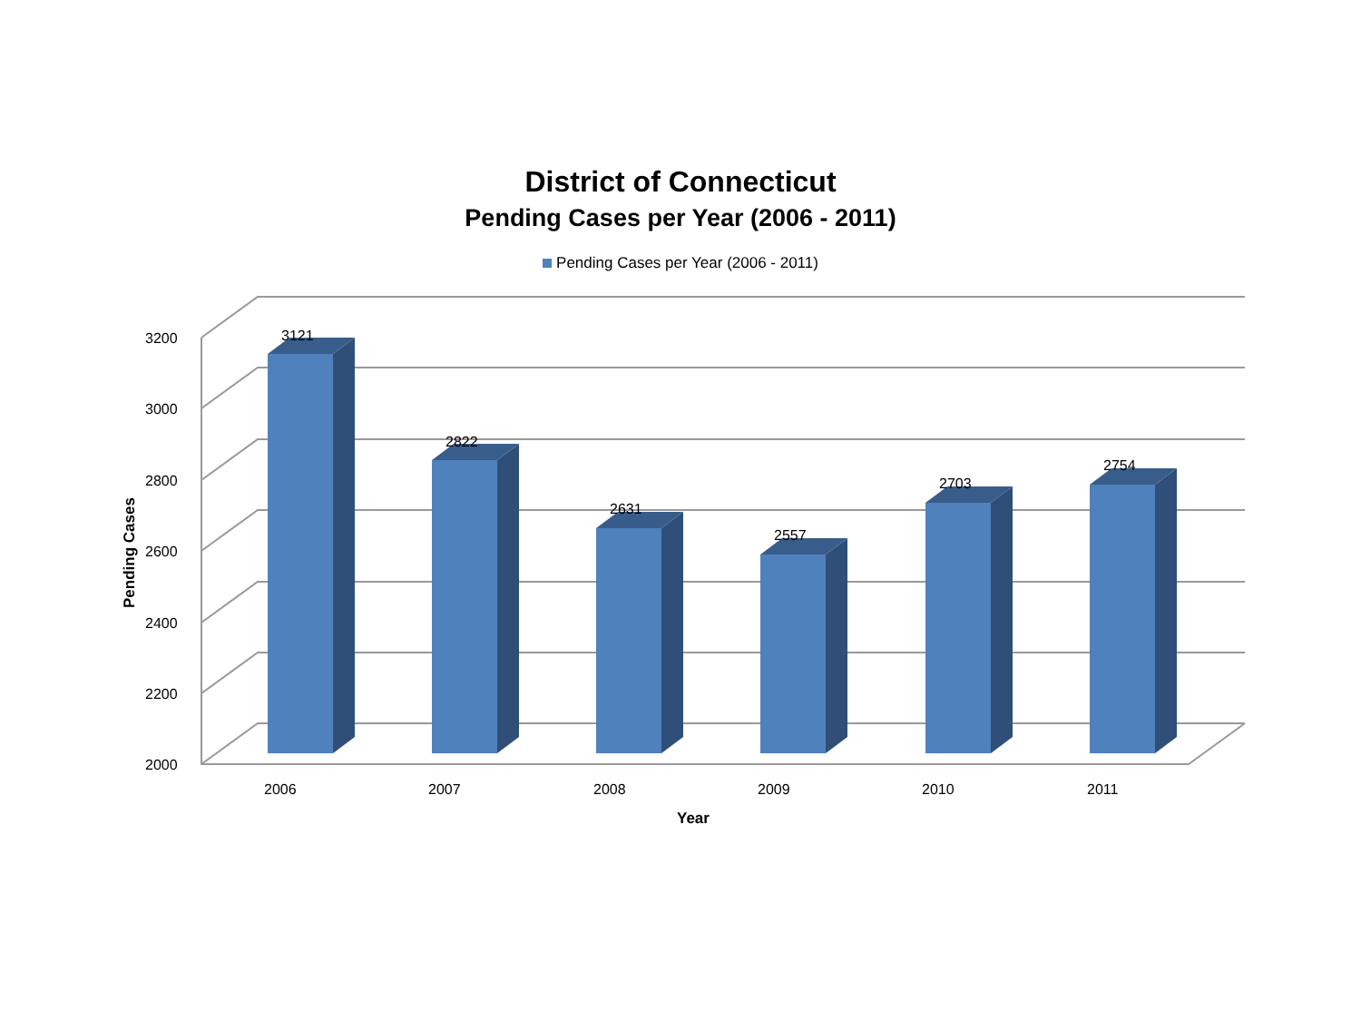District of Connecticut
Pending Cases per Year (2006 - 2011)
Pending Cases per Year (2006 - 2011)
2000
2200
2400
2600
2800
3000
3200
Pending Cases
3121
2822
2631
2557
2703
2754
2006
2007
2008
2009
2010
2011
Year